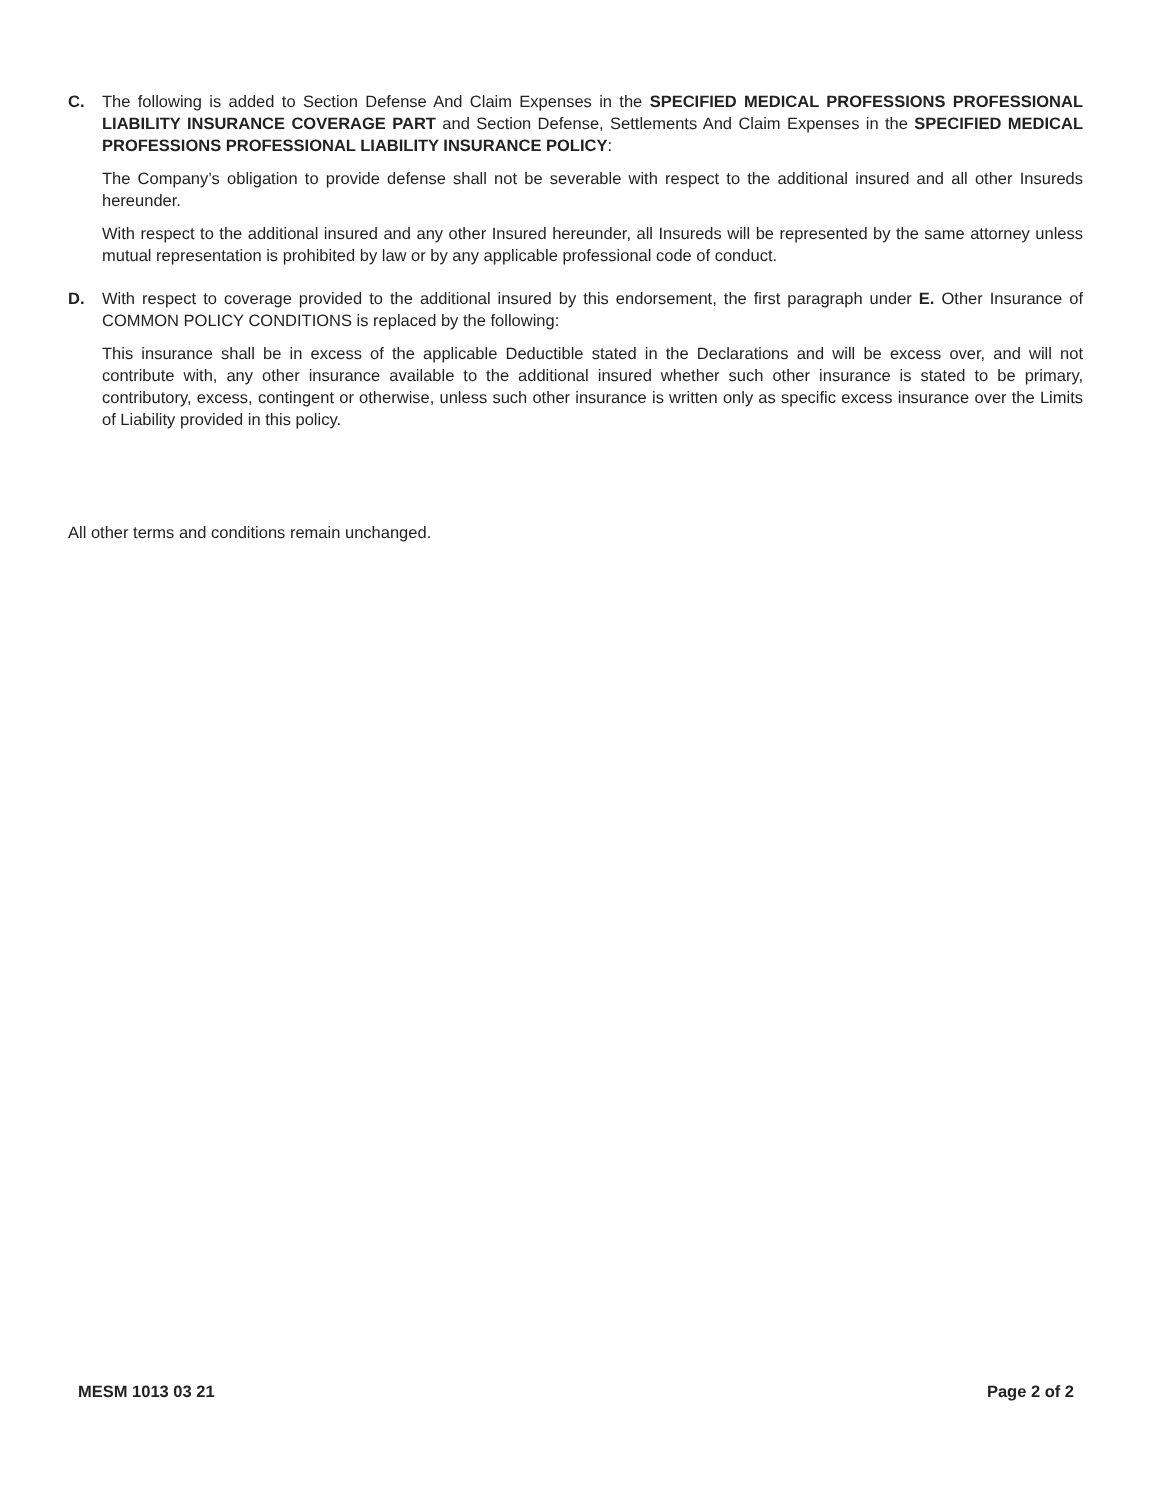C. The following is added to Section Defense And Claim Expenses in the SPECIFIED MEDICAL PROFESSIONS PROFESSIONAL LIABILITY INSURANCE COVERAGE PART and Section Defense, Settlements And Claim Expenses in the SPECIFIED MEDICAL PROFESSIONS PROFESSIONAL LIABILITY INSURANCE POLICY:
The Company’s obligation to provide defense shall not be severable with respect to the additional insured and all other Insureds hereunder.
With respect to the additional insured and any other Insured hereunder, all Insureds will be represented by the same attorney unless mutual representation is prohibited by law or by any applicable professional code of conduct.
D. With respect to coverage provided to the additional insured by this endorsement, the first paragraph under E. Other Insurance of COMMON POLICY CONDITIONS is replaced by the following:
This insurance shall be in excess of the applicable Deductible stated in the Declarations and will be excess over, and will not contribute with, any other insurance available to the additional insured whether such other insurance is stated to be primary, contributory, excess, contingent or otherwise, unless such other insurance is written only as specific excess insurance over the Limits of Liability provided in this policy.
All other terms and conditions remain unchanged.
MESM 1013 03 21 Page 2 of 2